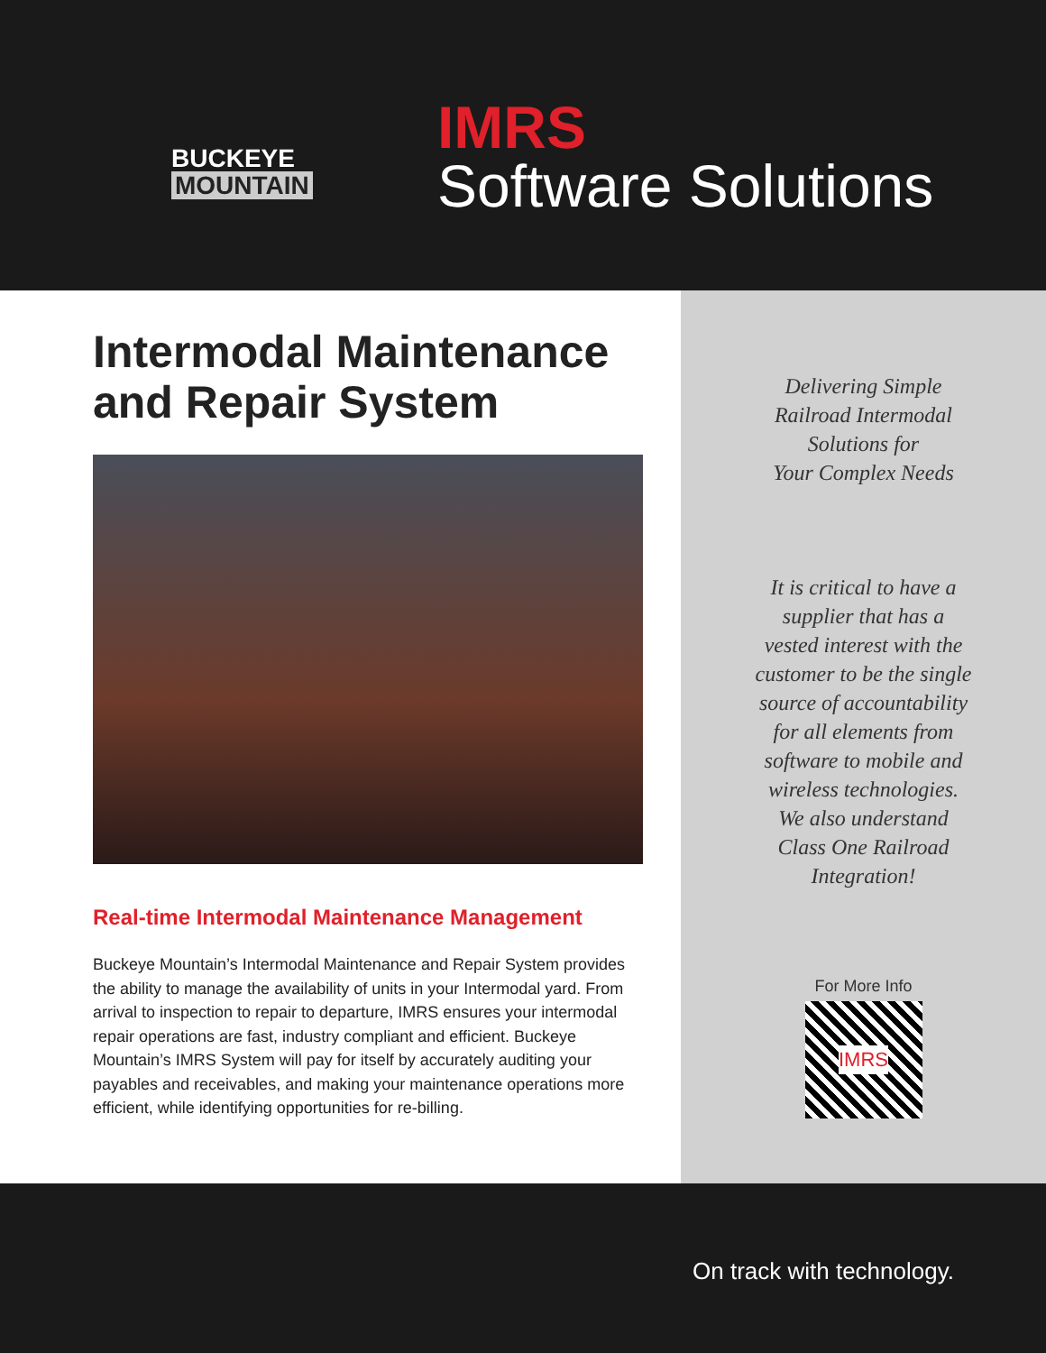BUCKEYE
MOUNTAIN
IMRS
Software Solutions
Intermodal Maintenance and Repair System
Real-time Intermodal Maintenance Management
Buckeye Mountain’s Intermodal Maintenance and Repair System provides the ability to manage the availability of units in your Intermodal yard. From arrival to inspection to repair to departure, IMRS ensures your intermodal repair operations are fast, industry compliant and efficient. Buckeye Mountain’s IMRS System will pay for itself by accurately auditing your payables and receivables, and making your maintenance operations more efficient, while identifying opportunities for re-billing.
Delivering Simple
Railroad Intermodal
Solutions for
Your Complex Needs
It is critical to have a supplier that has a vested interest with the customer to be the single source of accountability for all elements from software to mobile and wireless technologies. We also understand Class One Railroad Integration!
For More Info
IMRS
On track with technology.